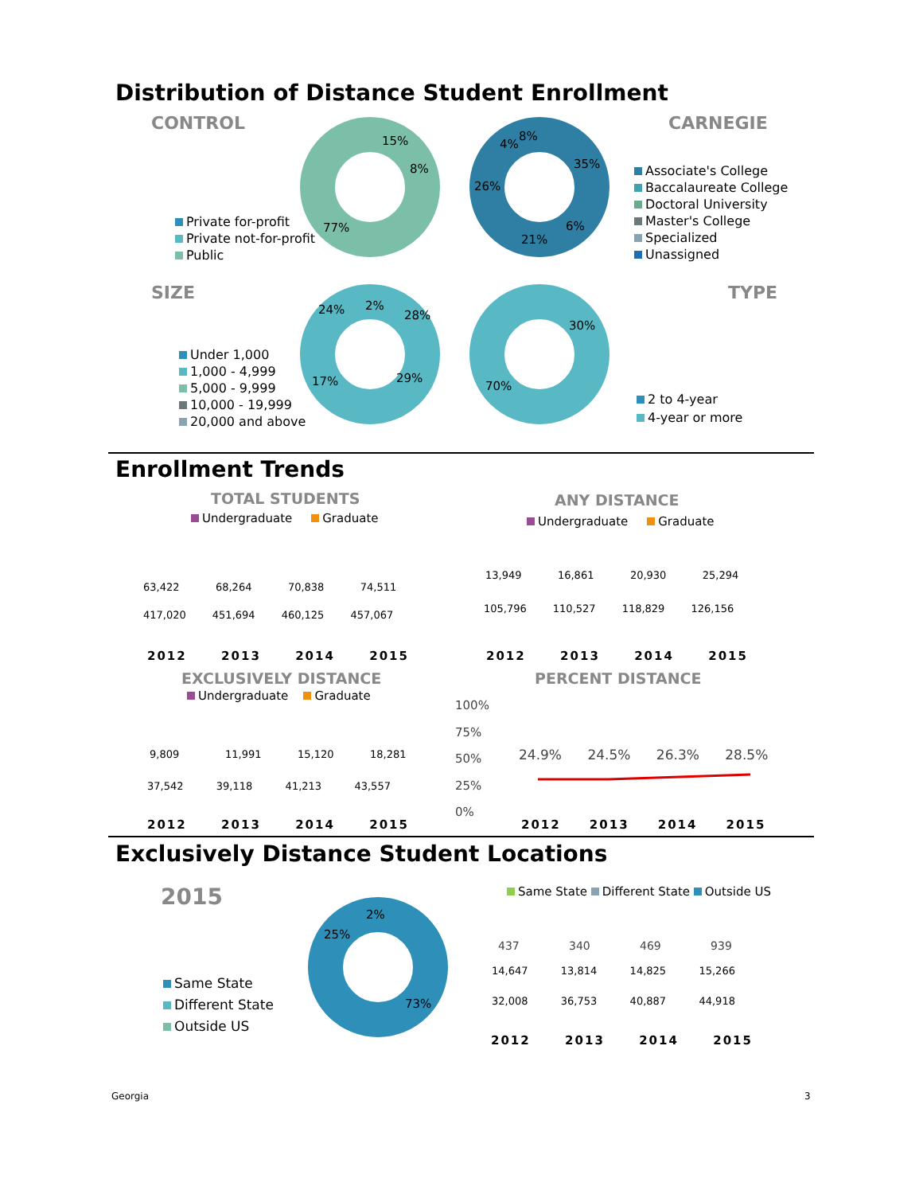Distribution of Distance Student Enrollment
CONTROL CARNEGIE
15%
8%
77%
4%
8%
35%
26%
6%
21%
Private for-profit
Private not-for-profit
Public
Associate's College
Baccalaureate College
Doctoral University
Master's College
Specialized
Unassigned
SIZE TYPE
24% 2%
28%
17% 29%
30%
70%
Under 1,000
1,000 - 4,999
5,000 - 9,999
10,000 - 19,999
20,000 and above
2 to 4-year
4-year or more
Enrollment Trends
TOTAL STUDENTS
Undergraduate Graduate
63,422 68,264 70,838 74,511
417,020 451,694 460,125 457,067
2012 2013 2014 2015
ANY DISTANCE
Undergraduate Graduate
13,949 16,861 20,930 25,294
105,796 110,527 118,829 126,156
2012 2013 2014 2015
EXCLUSIVELY DISTANCE
Undergraduate Graduate
9,809 11,991 15,120 18,281
37,542 39,118 41,213 43,557
2012 2013 2014 2015
PERCENT DISTANCE
100%
75%
50%
25%
0%
24.9% 24.5% 26.3% 28.5%
2012 2013 2014 2015
Exclusively Distance Student Locations
2015
2%
25%
73%
Same State
Different State
Outside US
Same State Different State Outside US
437 340 469 939
14,647 13,814 14,825 15,266
32,008 36,753 40,887 44,918
2012 2013 2014 2015
Georgia 3